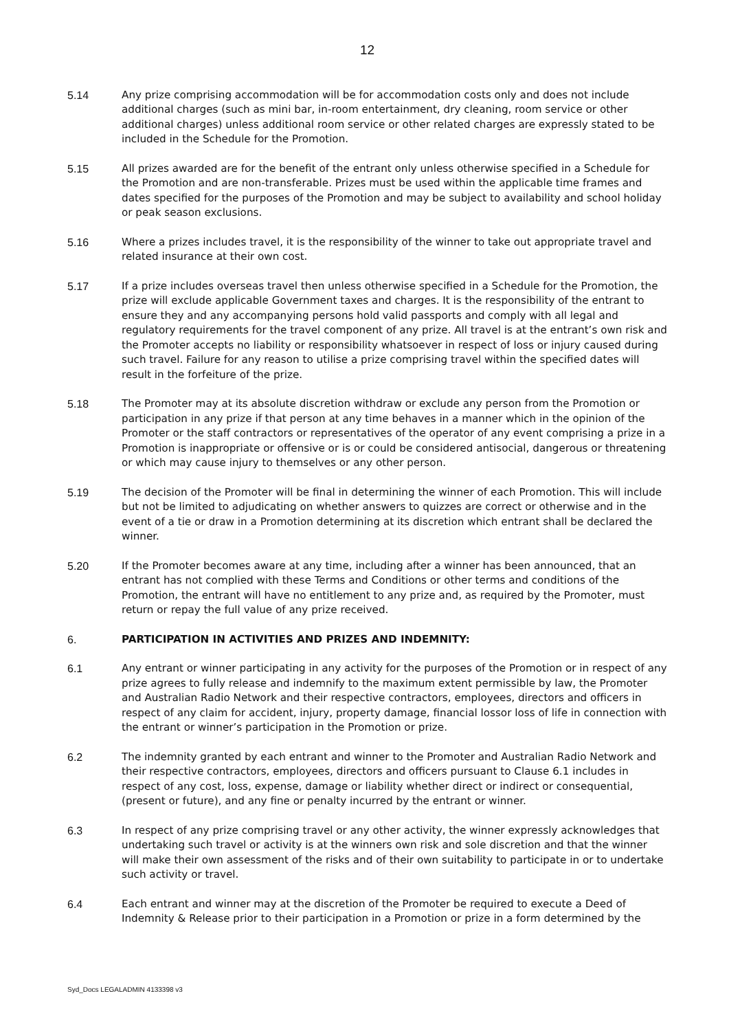12
5.14 Any prize comprising accommodation will be for accommodation costs only and does not include additional charges (such as mini bar, in-room entertainment, dry cleaning, room service or other additional charges) unless additional room service or other related charges are expressly stated to be included in the Schedule for the Promotion.
5.15 All prizes awarded are for the benefit of the entrant only unless otherwise specified in a Schedule for the Promotion and are non-transferable. Prizes must be used within the applicable time frames and dates specified for the purposes of the Promotion and may be subject to availability and school holiday or peak season exclusions.
5.16 Where a prizes includes travel, it is the responsibility of the winner to take out appropriate travel and related insurance at their own cost.
5.17 If a prize includes overseas travel then unless otherwise specified in a Schedule for the Promotion, the prize will exclude applicable Government taxes and charges. It is the responsibility of the entrant to ensure they and any accompanying persons hold valid passports and comply with all legal and regulatory requirements for the travel component of any prize. All travel is at the entrant’s own risk and the Promoter accepts no liability or responsibility whatsoever in respect of loss or injury caused during such travel. Failure for any reason to utilise a prize comprising travel within the specified dates will result in the forfeiture of the prize.
5.18 The Promoter may at its absolute discretion withdraw or exclude any person from the Promotion or participation in any prize if that person at any time behaves in a manner which in the opinion of the Promoter or the staff contractors or representatives of the operator of any event comprising a prize in a Promotion is inappropriate or offensive or is or could be considered antisocial, dangerous or threatening or which may cause injury to themselves or any other person.
5.19 The decision of the Promoter will be final in determining the winner of each Promotion. This will include but not be limited to adjudicating on whether answers to quizzes are correct or otherwise and in the event of a tie or draw in a Promotion determining at its discretion which entrant shall be declared the winner.
5.20 If the Promoter becomes aware at any time, including after a winner has been announced, that an entrant has not complied with these Terms and Conditions or other terms and conditions of the Promotion, the entrant will have no entitlement to any prize and, as required by the Promoter, must return or repay the full value of any prize received.
6. PARTICIPATION IN ACTIVITIES AND PRIZES AND INDEMNITY:
6.1 Any entrant or winner participating in any activity for the purposes of the Promotion or in respect of any prize agrees to fully release and indemnify to the maximum extent permissible by law, the Promoter and Australian Radio Network and their respective contractors, employees, directors and officers in respect of any claim for accident, injury, property damage, financial lossor loss of life in connection with the entrant or winner’s participation in the Promotion or prize.
6.2 The indemnity granted by each entrant and winner to the Promoter and Australian Radio Network and their respective contractors, employees, directors and officers pursuant to Clause 6.1 includes in respect of any cost, loss, expense, damage or liability whether direct or indirect or consequential, (present or future), and any fine or penalty incurred by the entrant or winner.
6.3 In respect of any prize comprising travel or any other activity, the winner expressly acknowledges that undertaking such travel or activity is at the winners own risk and sole discretion and that the winner will make their own assessment of the risks and of their own suitability to participate in or to undertake such activity or travel.
6.4 Each entrant and winner may at the discretion of the Promoter be required to execute a Deed of Indemnity & Release prior to their participation in a Promotion or prize in a form determined by the
Syd_Docs LEGALADMIN 4133398 v3